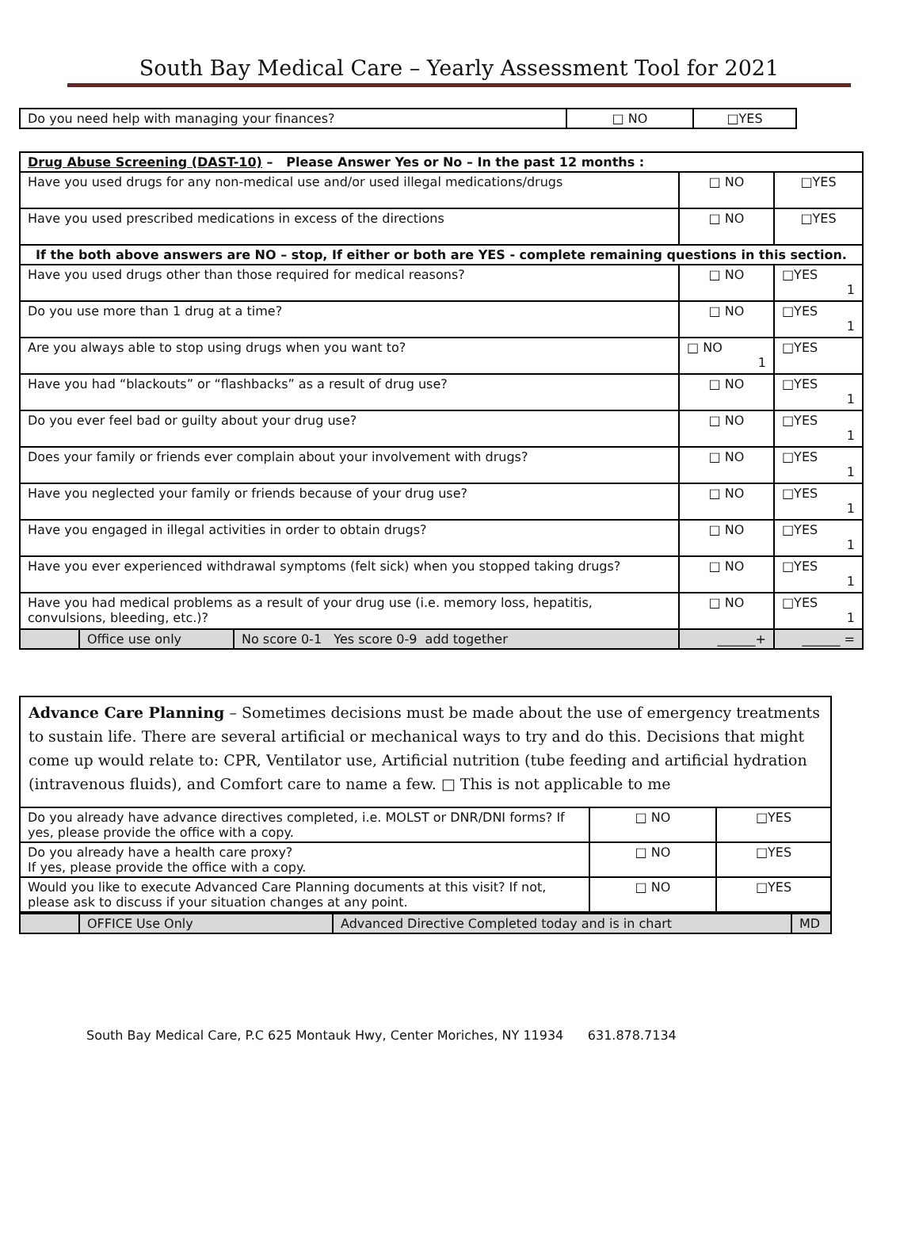South Bay Medical Care – Yearly Assessment Tool for 2021
| Do you need help with managing your finances? | □ NO | □YES |
| Drug Abuse Screening (DAST-10) – Please Answer Yes or No – In the past 12 months : | | | | |
| Have you used drugs for any non-medical use and/or used illegal medications/drugs | | | □ NO | □YES |
| Have you used prescribed medications in excess of the directions | | | □ NO | □YES |
| If the both above answers are NO – stop, If either or both are YES - complete remaining questions in this section. | | | | |
| Have you used drugs other than those required for medical reasons? | | | □ NO | □YES 1 |
| Do you use more than 1 drug at a time? | | | □ NO | □YES 1 |
| Are you always able to stop using drugs when you want to? | | | □ NO 1 | □YES |
| Have you had “blackouts” or “flashbacks” as a result of drug use? | | | □ NO | □YES 1 |
| Do you ever feel bad or guilty about your drug use? | | | □ NO | □YES 1 |
| Does your family or friends ever complain about your involvement with drugs? | | | □ NO | □YES 1 |
| Have you neglected your family or friends because of your drug use? | | | □ NO | □YES 1 |
| Have you engaged in illegal activities in order to obtain drugs? | | | □ NO | □YES 1 |
| Have you ever experienced withdrawal symptoms (felt sick) when you stopped taking drugs? | | | □ NO | □YES 1 |
| Have you had medical problems as a result of your drug use (i.e. memory loss, hepatitis, convulsions, bleeding, etc.)? | | | □ NO | □YES 1 |
| | Office use only | No score 0-1 Yes score 0-9 add together | ______+ | ______ = |
| Advance Care Planning – Sometimes decisions must be made about the use of emergency treatments to sustain life. There are several artificial or mechanical ways to try and do this. Decisions that might come up would relate to: CPR, Ventilator use, Artificial nutrition (tube feeding and artificial hydration (intravenous fluids), and Comfort care to name a few. □ This is not applicable to me | | |
| Do you already have advance directives completed, i.e. MOLST or DNR/DNI forms? If yes, please provide the office with a copy. | □ NO | □YES |
| Do you already have a health care proxy? If yes, please provide the office with a copy. | □ NO | □YES |
| Would you like to execute Advanced Care Planning documents at this visit? If not, please ask to discuss if your situation changes at any point. | □ NO | □YES |
| | OFFICE Use Only | Advanced Directive Completed today and is in chart | MD |
South Bay Medical Care, P.C 625 Montauk Hwy, Center Moriches, NY 11934 631.878.7134